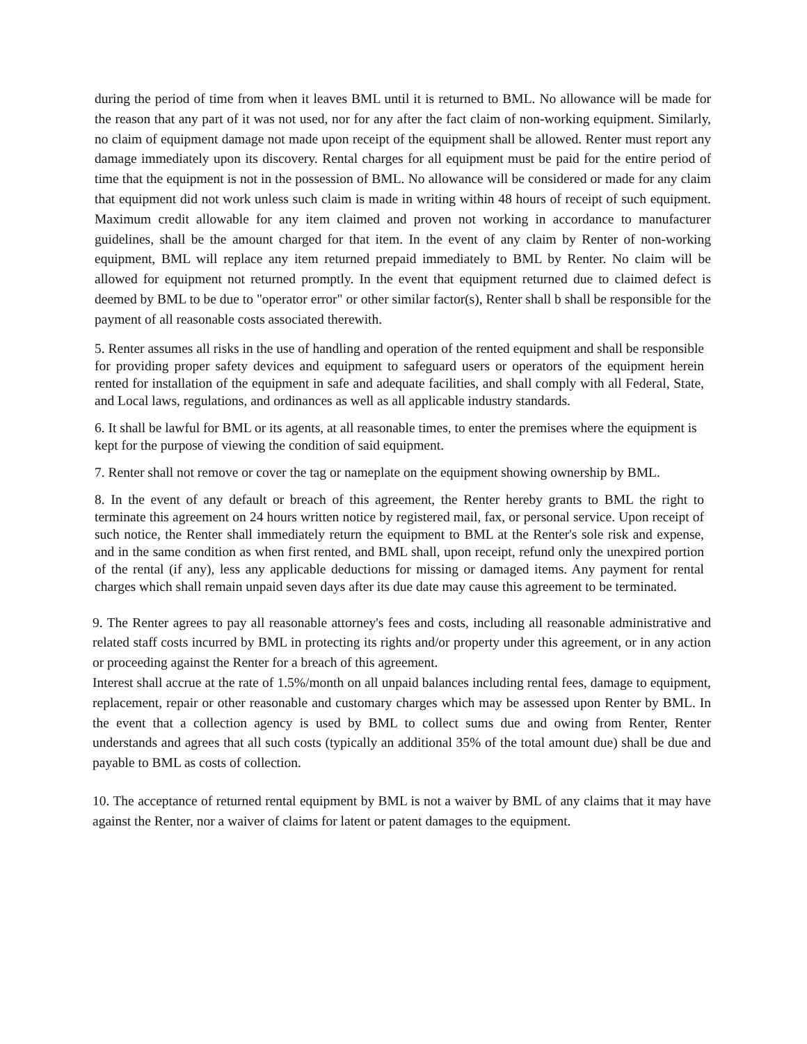during the period of time from when it leaves BML until it is returned to BML. No allowance will be made for the reason that any part of it was not used, nor for any after the fact claim of non-working equipment. Similarly, no claim of equipment damage not made upon receipt of the equipment shall be allowed. Renter must report any damage immediately upon its discovery. Rental charges for all equipment must be paid for the entire period of time that the equipment is not in the possession of BML. No allowance will be considered or made for any claim that equipment did not work unless such claim is made in writing within 48 hours of receipt of such equipment. Maximum credit allowable for any item claimed and proven not working in accordance to manufacturer guidelines, shall be the amount charged for that item. In the event of any claim by Renter of non-working equipment, BML will replace any item returned prepaid immediately to BML by Renter. No claim will be allowed for equipment not returned promptly. In the event that equipment returned due to claimed defect is deemed by BML to be due to "operator error" or other similar factor(s), Renter shall b shall be responsible for the payment of all reasonable costs associated therewith.
5. Renter assumes all risks in the use of handling and operation of the rented equipment and shall be responsible for providing proper safety devices and equipment to safeguard users or operators of the equipment herein rented for installation of the equipment in safe and adequate facilities, and shall comply with all Federal, State, and Local laws, regulations, and ordinances as well as all applicable industry standards.
6. It shall be lawful for BML or its agents, at all reasonable times, to enter the premises where the equipment is kept for the purpose of viewing the condition of said equipment.
7. Renter shall not remove or cover the tag or nameplate on the equipment showing ownership by BML.
8. In the event of any default or breach of this agreement, the Renter hereby grants to BML the right to terminate this agreement on 24 hours written notice by registered mail, fax, or personal service. Upon receipt of such notice, the Renter shall immediately return the equipment to BML at the Renter's sole risk and expense, and in the same condition as when first rented, and BML shall, upon receipt, refund only the unexpired portion of the rental (if any), less any applicable deductions for missing or damaged items. Any payment for rental charges which shall remain unpaid seven days after its due date may cause this agreement to be terminated.
9. The Renter agrees to pay all reasonable attorney's fees and costs, including all reasonable administrative and related staff costs incurred by BML in protecting its rights and/or property under this agreement, or in any action or proceeding against the Renter for a breach of this agreement.
Interest shall accrue at the rate of 1.5%/month on all unpaid balances including rental fees, damage to equipment, replacement, repair or other reasonable and customary charges which may be assessed upon Renter by BML. In the event that a collection agency is used by BML to collect sums due and owing from Renter, Renter understands and agrees that all such costs (typically an additional 35% of the total amount due) shall be due and payable to BML as costs of collection.
10. The acceptance of returned rental equipment by BML is not a waiver by BML of any claims that it may have against the Renter, nor a waiver of claims for latent or patent damages to the equipment.